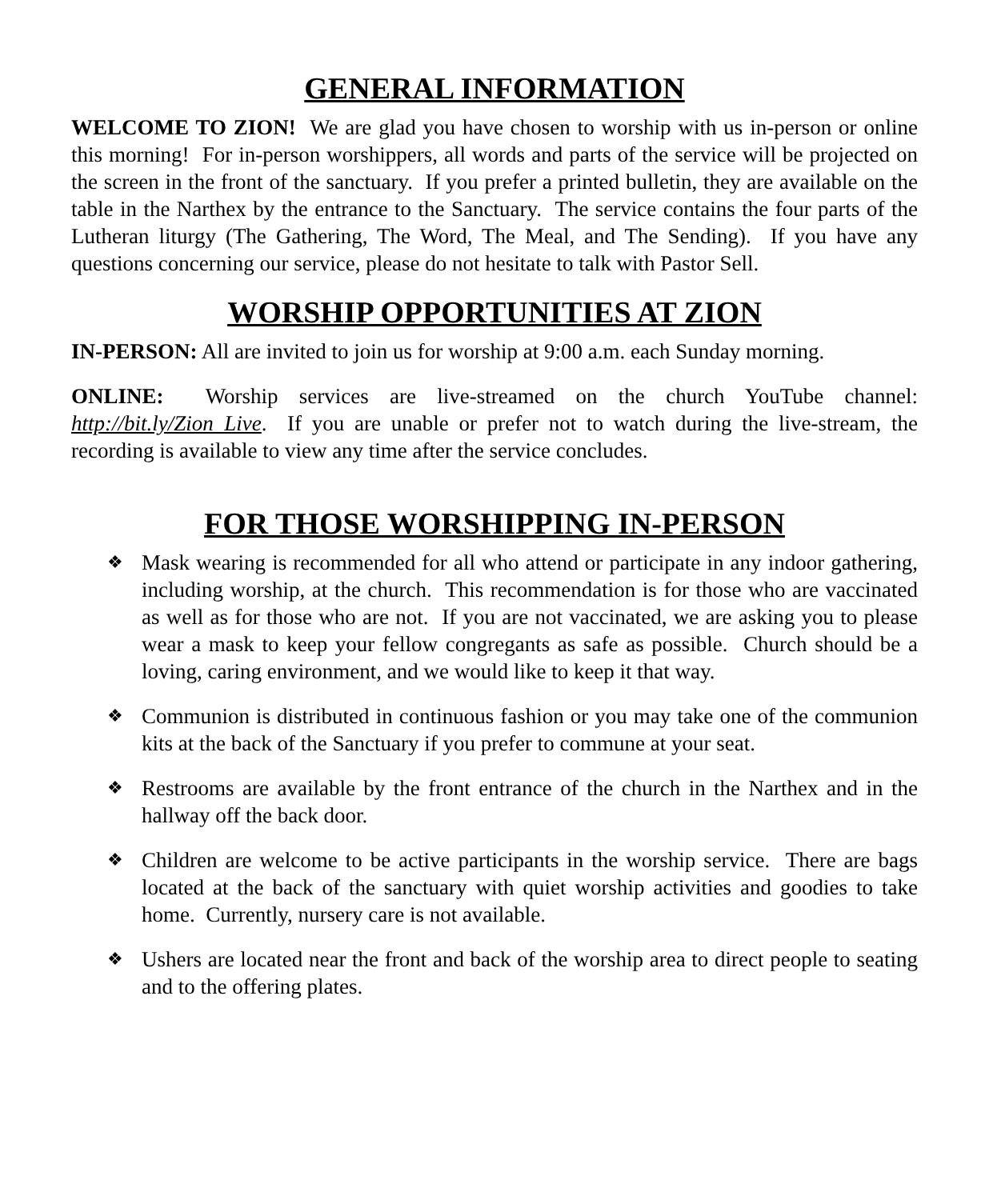GENERAL INFORMATION
WELCOME TO ZION! We are glad you have chosen to worship with us in-person or online this morning! For in-person worshippers, all words and parts of the service will be projected on the screen in the front of the sanctuary. If you prefer a printed bulletin, they are available on the table in the Narthex by the entrance to the Sanctuary. The service contains the four parts of the Lutheran liturgy (The Gathering, The Word, The Meal, and The Sending). If you have any questions concerning our service, please do not hesitate to talk with Pastor Sell.
WORSHIP OPPORTUNITIES AT ZION
IN-PERSON: All are invited to join us for worship at 9:00 a.m. each Sunday morning.
ONLINE: Worship services are live-streamed on the church YouTube channel: http://bit.ly/Zion_Live. If you are unable or prefer not to watch during the live-stream, the recording is available to view any time after the service concludes.
FOR THOSE WORSHIPPING IN-PERSON
❖ Mask wearing is recommended for all who attend or participate in any indoor gathering, including worship, at the church. This recommendation is for those who are vaccinated as well as for those who are not. If you are not vaccinated, we are asking you to please wear a mask to keep your fellow congregants as safe as possible. Church should be a loving, caring environment, and we would like to keep it that way.
❖ Communion is distributed in continuous fashion or you may take one of the communion kits at the back of the Sanctuary if you prefer to commune at your seat.
❖ Restrooms are available by the front entrance of the church in the Narthex and in the hallway off the back door.
❖ Children are welcome to be active participants in the worship service. There are bags located at the back of the sanctuary with quiet worship activities and goodies to take home. Currently, nursery care is not available.
❖ Ushers are located near the front and back of the worship area to direct people to seating and to the offering plates.